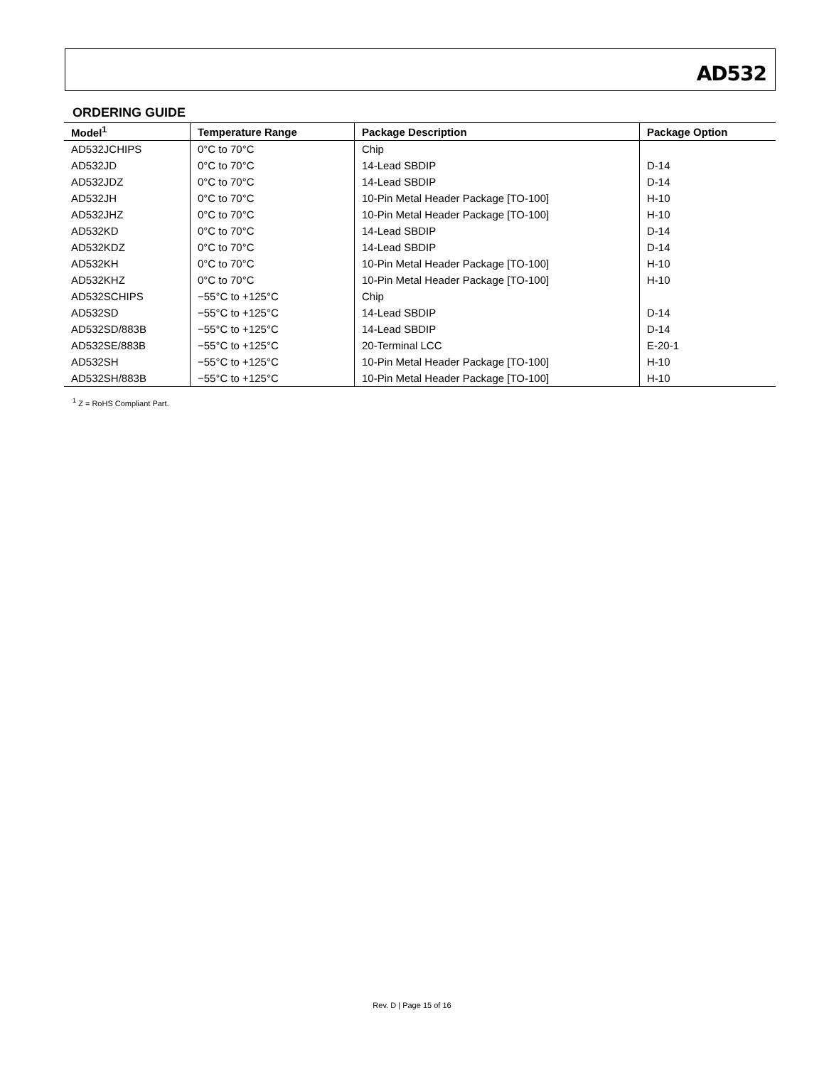AD532
ORDERING GUIDE
| Model<sup>1</sup> | Temperature Range | Package Description | Package Option |
| --- | --- | --- | --- |
| AD532JCHIPS | 0°C to 70°C | Chip | |
| AD532JD | 0°C to 70°C | 14-Lead SBDIP | D-14 |
| AD532JDZ | 0°C to 70°C | 14-Lead SBDIP | D-14 |
| AD532JH | 0°C to 70°C | 10-Pin Metal Header Package [TO-100] | H-10 |
| AD532JHZ | 0°C to 70°C | 10-Pin Metal Header Package [TO-100] | H-10 |
| AD532KD | 0°C to 70°C | 14-Lead SBDIP | D-14 |
| AD532KDZ | 0°C to 70°C | 14-Lead SBDIP | D-14 |
| AD532KH | 0°C to 70°C | 10-Pin Metal Header Package [TO-100] | H-10 |
| AD532KHZ | 0°C to 70°C | 10-Pin Metal Header Package [TO-100] | H-10 |
| AD532SCHIPS | −55°C to +125°C | Chip | |
| AD532SD | −55°C to +125°C | 14-Lead SBDIP | D-14 |
| AD532SD/883B | −55°C to +125°C | 14-Lead SBDIP | D-14 |
| AD532SE/883B | −55°C to +125°C | 20-Terminal LCC | E-20-1 |
| AD532SH | −55°C to +125°C | 10-Pin Metal Header Package [TO-100] | H-10 |
| AD532SH/883B | −55°C to +125°C | 10-Pin Metal Header Package [TO-100] | H-10 |
<sup>1</sup> Z = RoHS Compliant Part.
Rev. D | Page 15 of 16